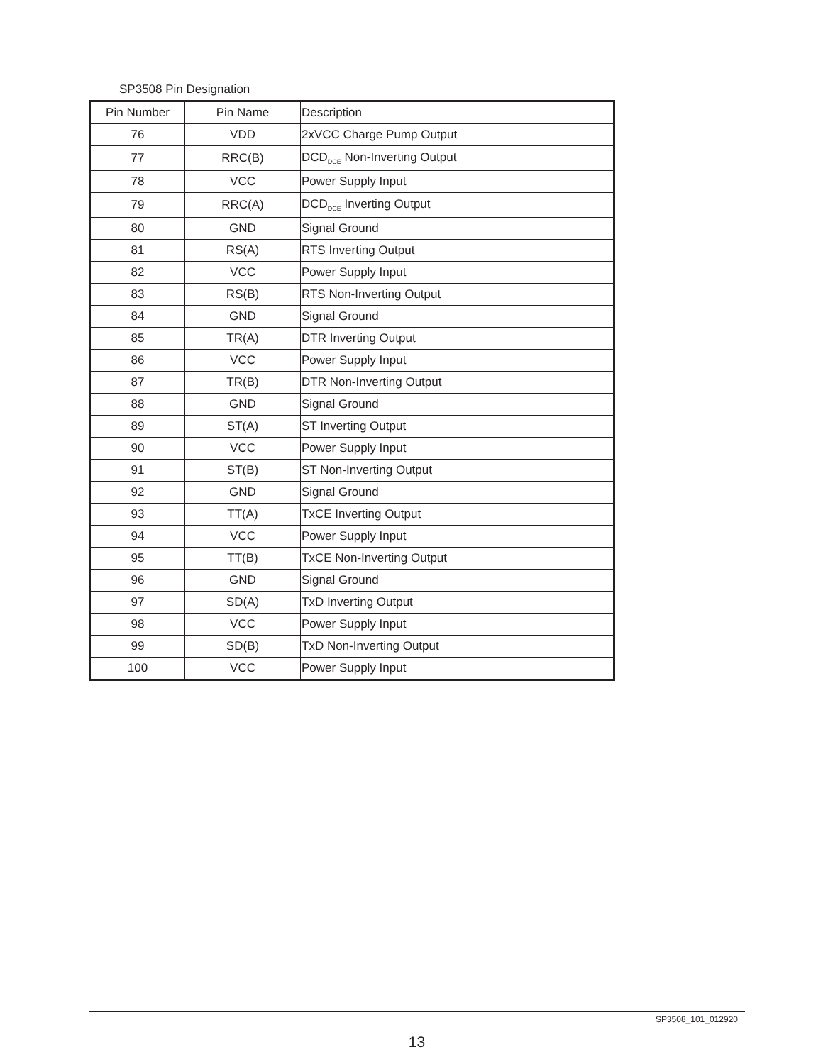SP3508 Pin Designation
| Pin Number | Pin Name | Description |
| --- | --- | --- |
| 76 | VDD | 2xVCC Charge Pump Output |
| 77 | RRC(B) | DCD<sub>DCE</sub> Non-Inverting Output |
| 78 | VCC | Power Supply Input |
| 79 | RRC(A) | DCD<sub>DCE</sub> Inverting Output |
| 80 | GND | Signal Ground |
| 81 | RS(A) | RTS Inverting Output |
| 82 | VCC | Power Supply Input |
| 83 | RS(B) | RTS Non-Inverting Output |
| 84 | GND | Signal Ground |
| 85 | TR(A) | DTR Inverting Output |
| 86 | VCC | Power Supply Input |
| 87 | TR(B) | DTR Non-Inverting Output |
| 88 | GND | Signal Ground |
| 89 | ST(A) | ST Inverting Output |
| 90 | VCC | Power Supply Input |
| 91 | ST(B) | ST Non-Inverting Output |
| 92 | GND | Signal Ground |
| 93 | TT(A) | TxCE Inverting Output |
| 94 | VCC | Power Supply Input |
| 95 | TT(B) | TxCE Non-Inverting Output |
| 96 | GND | Signal Ground |
| 97 | SD(A) | TxD Inverting Output |
| 98 | VCC | Power Supply Input |
| 99 | SD(B) | TxD Non-Inverting Output |
| 100 | VCC | Power Supply Input |
SP3508_101_012920
13